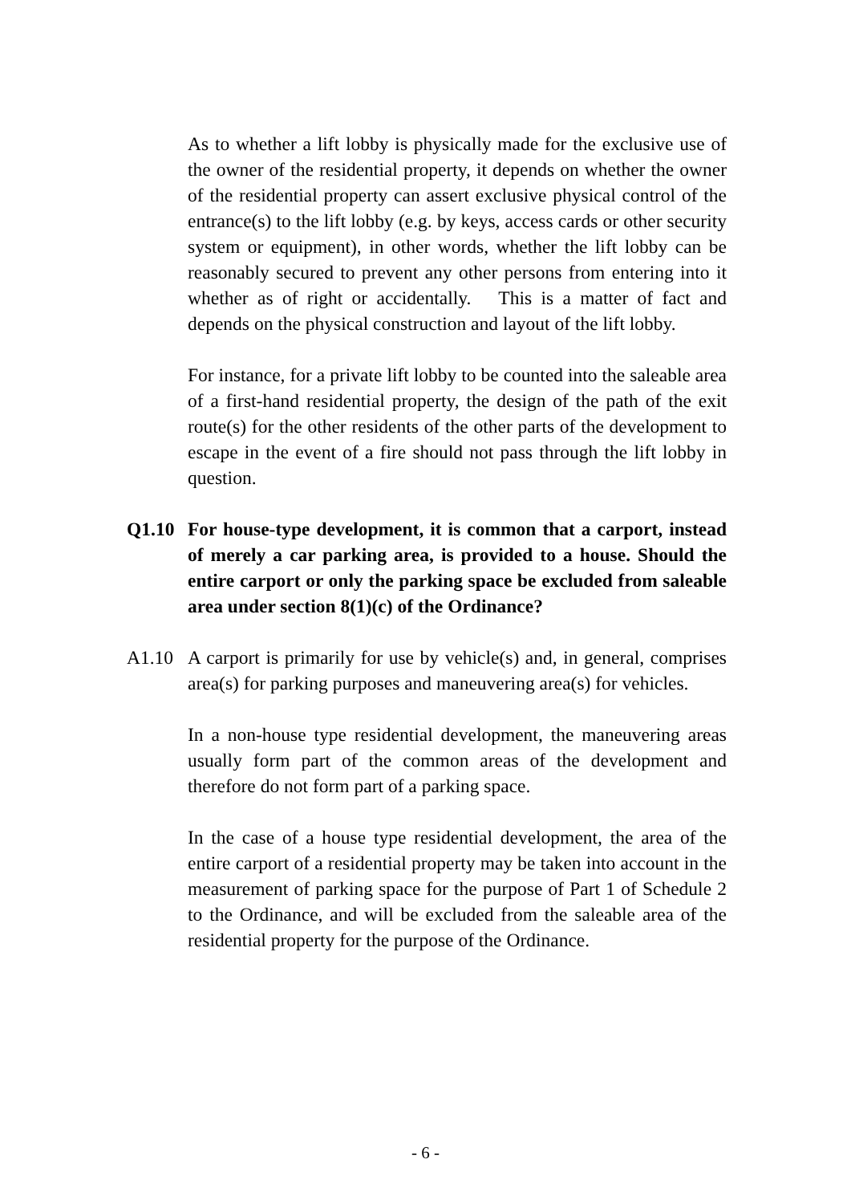As to whether a lift lobby is physically made for the exclusive use of the owner of the residential property, it depends on whether the owner of the residential property can assert exclusive physical control of the entrance(s) to the lift lobby (e.g. by keys, access cards or other security system or equipment), in other words, whether the lift lobby can be reasonably secured to prevent any other persons from entering into it whether as of right or accidentally. This is a matter of fact and depends on the physical construction and layout of the lift lobby.
For instance, for a private lift lobby to be counted into the saleable area of a first-hand residential property, the design of the path of the exit route(s) for the other residents of the other parts of the development to escape in the event of a fire should not pass through the lift lobby in question.
Q1.10 For house-type development, it is common that a carport, instead of merely a car parking area, is provided to a house. Should the entire carport or only the parking space be excluded from saleable area under section 8(1)(c) of the Ordinance?
A1.10 A carport is primarily for use by vehicle(s) and, in general, comprises area(s) for parking purposes and maneuvering area(s) for vehicles.
In a non-house type residential development, the maneuvering areas usually form part of the common areas of the development and therefore do not form part of a parking space.
In the case of a house type residential development, the area of the entire carport of a residential property may be taken into account in the measurement of parking space for the purpose of Part 1 of Schedule 2 to the Ordinance, and will be excluded from the saleable area of the residential property for the purpose of the Ordinance.
- 6 -